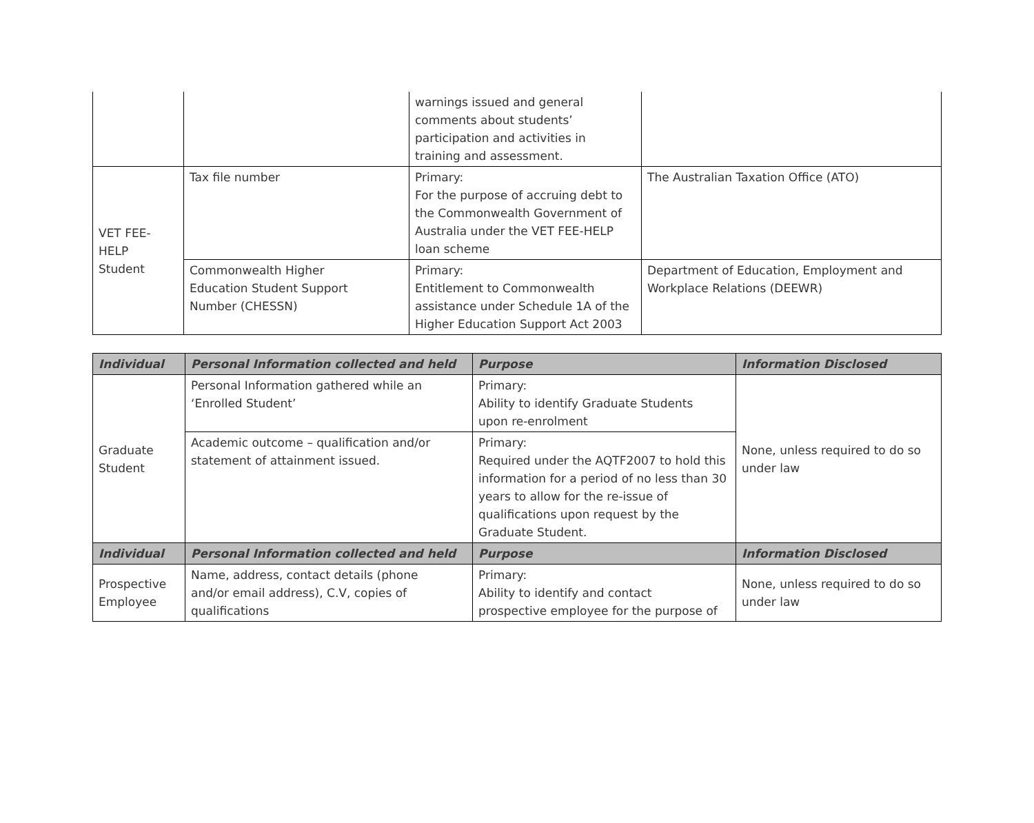| | | warnings issued and general comments about students’ participation and activities in training and assessment. | |
| VET FEE- HELP Student | Tax file number | Primary: For the purpose of accruing debt to the Commonwealth Government of Australia under the VET FEE-HELP loan scheme | The Australian Taxation Office (ATO) |
| | Commonwealth Higher Education Student Support Number (CHESSN) | Primary: Entitlement to Commonwealth assistance under Schedule 1A of the Higher Education Support Act 2003 | Department of Education, Employment and Workplace Relations (DEEWR) |
| Individual | Personal Information collected and held | Purpose | Information Disclosed |
| --- | --- | --- | --- |
| Graduate Student | Personal Information gathered while an ‘Enrolled Student’ | Primary: Ability to identify Graduate Students upon re-enrolment | None, unless required to do so under law |
| | Academic outcome – qualification and/or statement of attainment issued. | Primary: Required under the AQTF2007 to hold this information for a period of no less than 30 years to allow for the re-issue of qualifications upon request by the Graduate Student. | |
| Individual | Personal Information collected and held | Purpose | Information Disclosed |
| Prospective Employee | Name, address, contact details (phone and/or email address), C.V, copies of qualifications | Primary: Ability to identify and contact prospective employee for the purpose of | None, unless required to do so under law |